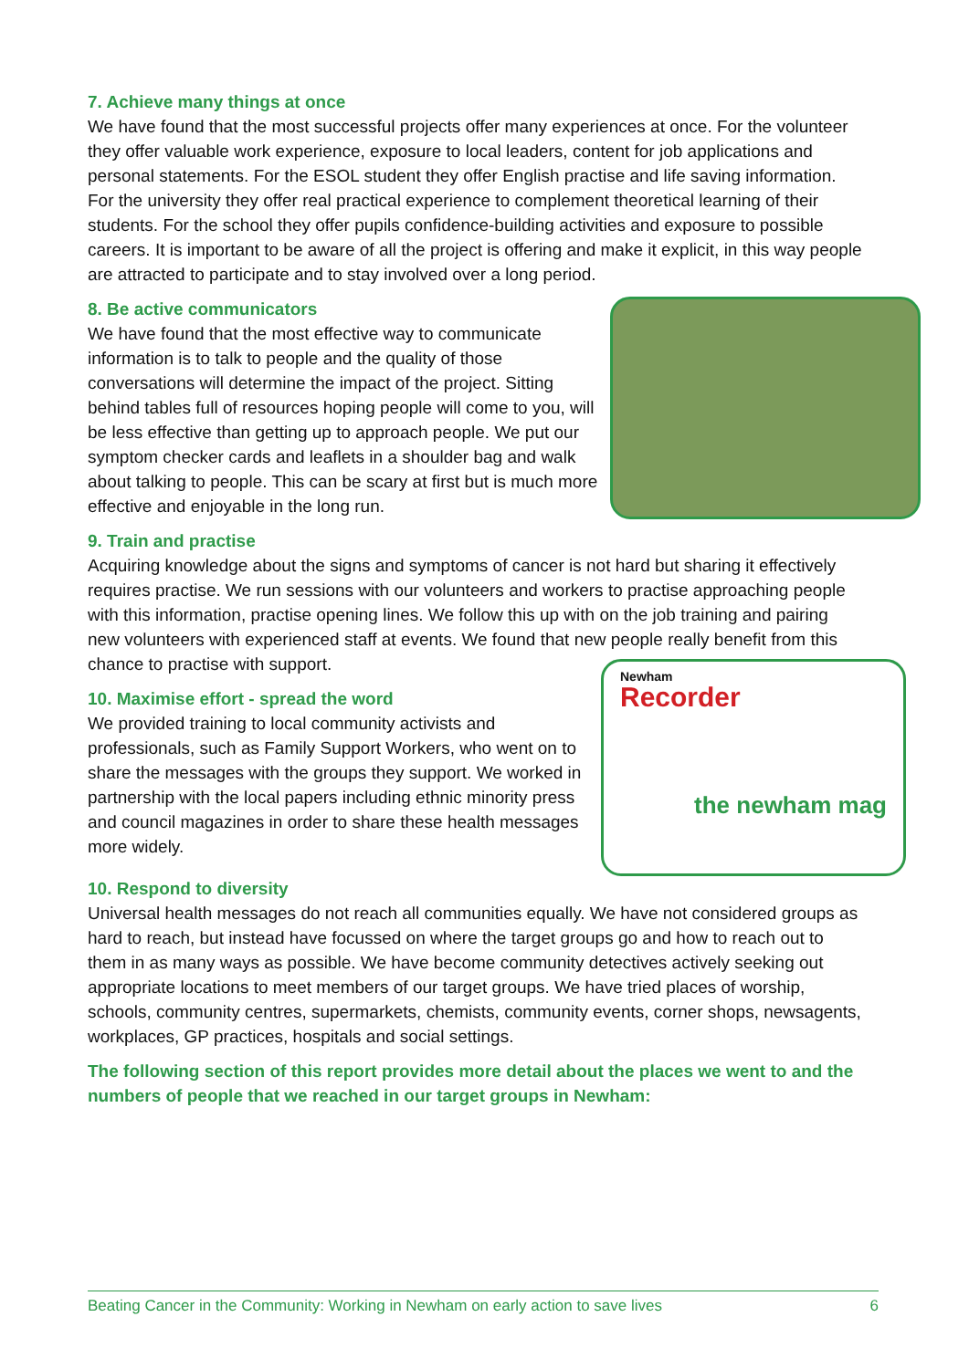7. Achieve many things at once
We have found that the most successful projects offer many experiences at once. For the volunteer they offer valuable work experience, exposure to local leaders, content for job applications and personal statements. For the ESOL student they offer English practise and life saving information. For the university they offer real practical experience to complement theoretical learning of their students. For the school they offer pupils confidence-building activities and exposure to possible careers. It is important to be aware of all the project is offering and make it explicit, in this way people are attracted to participate and to stay involved over a long period.
8. Be active communicators
We have found that the most effective way to communicate information is to talk to people and the quality of those conversations will determine the impact of the project. Sitting behind tables full of resources hoping people will come to you, will be less effective than getting up to approach people. We put our symptom checker cards and leaflets in a shoulder bag and walk about talking to people. This can be scary at first but is much more effective and enjoyable in the long run.
9. Train and practise
Acquiring knowledge about the signs and symptoms of cancer is not hard but sharing it effectively requires practise. We run sessions with our volunteers and workers to practise approaching people with this information, practise opening lines. We follow this up with on the job training and pairing new volunteers with experienced staff at events. We found that new people really benefit from this chance to practise with support.
10. Maximise effort - spread the word
We provided training to local community activists and professionals, such as Family Support Workers, who went on to share the messages with the groups they support. We worked in partnership with the local papers including ethnic minority press and council magazines in order to share these health messages more widely.
Newham
Recorder
the newham mag
10. Respond to diversity
Universal health messages do not reach all communities equally. We have not considered groups as hard to reach, but instead have focussed on where the target groups go and how to reach out to them in as many ways as possible. We have become community detectives actively seeking out appropriate locations to meet members of our target groups. We have tried places of worship, schools, community centres, supermarkets, chemists, community events, corner shops, newsagents, workplaces, GP practices, hospitals and social settings.
The following section of this report provides more detail about the places we went to and the numbers of people that we reached in our target groups in Newham:
Beating Cancer in the Community: Working in Newham on early action to save lives 6